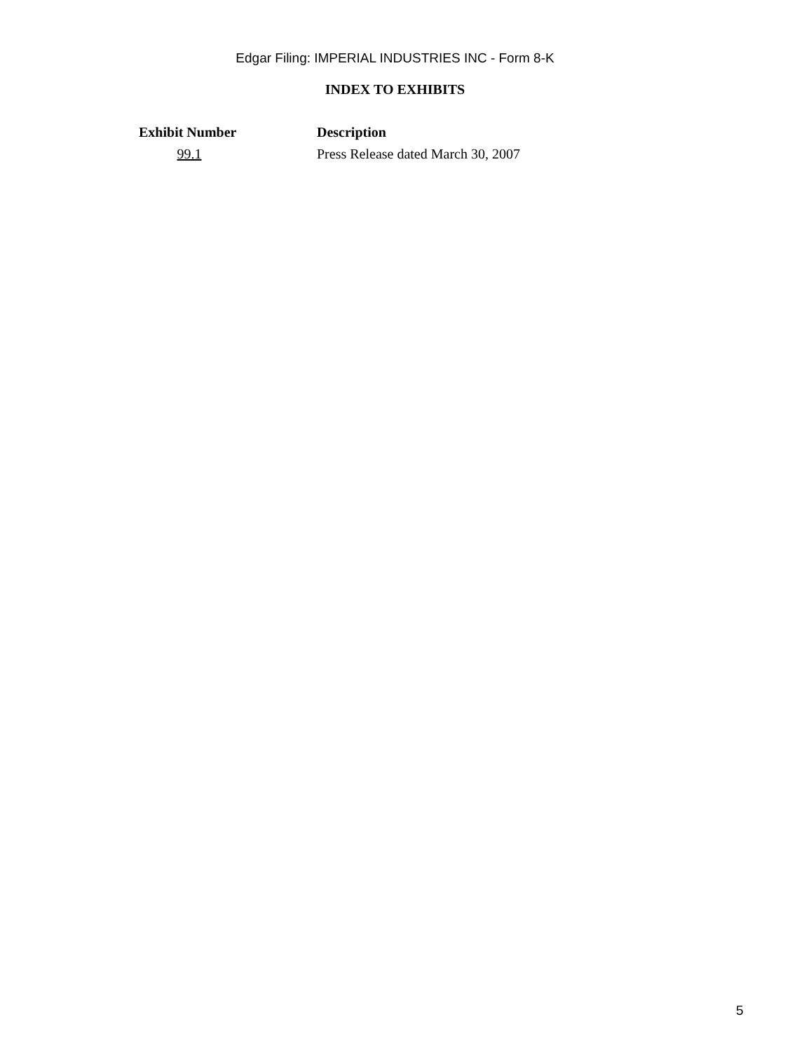Edgar Filing: IMPERIAL INDUSTRIES INC - Form 8-K
INDEX TO EXHIBITS
| Exhibit Number | Description |
| --- | --- |
| 99.1 | Press Release dated March 30, 2007 |
5